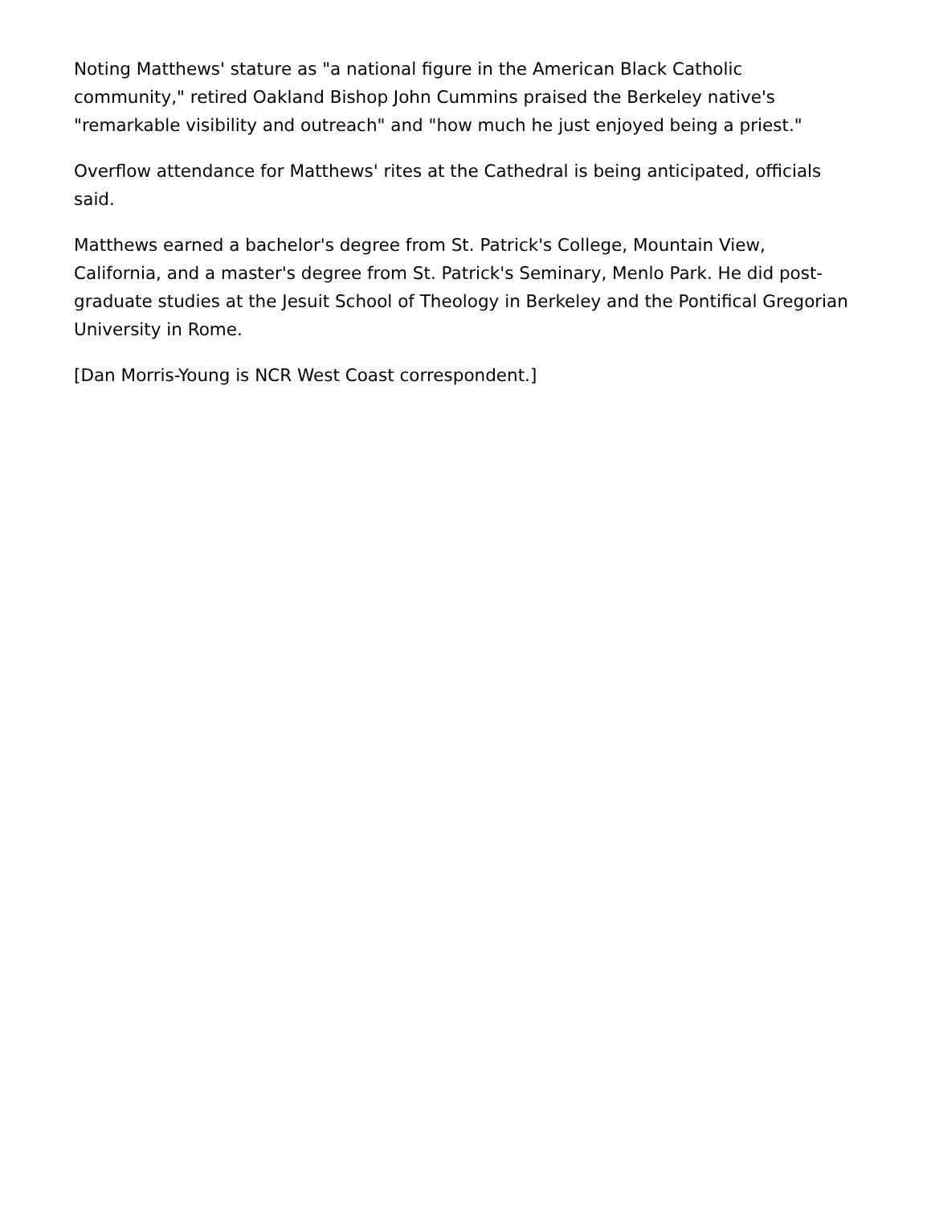Noting Matthews' stature as "a national figure in the American Black Catholic community," retired Oakland Bishop John Cummins praised the Berkeley native's "remarkable visibility and outreach" and "how much he just enjoyed being a priest."
Overflow attendance for Matthews' rites at the Cathedral is being anticipated, officials said.
Matthews earned a bachelor's degree from St. Patrick's College, Mountain View, California, and a master's degree from St. Patrick's Seminary, Menlo Park. He did post-graduate studies at the Jesuit School of Theology in Berkeley and the Pontifical Gregorian University in Rome.
[Dan Morris-Young is NCR West Coast correspondent.]